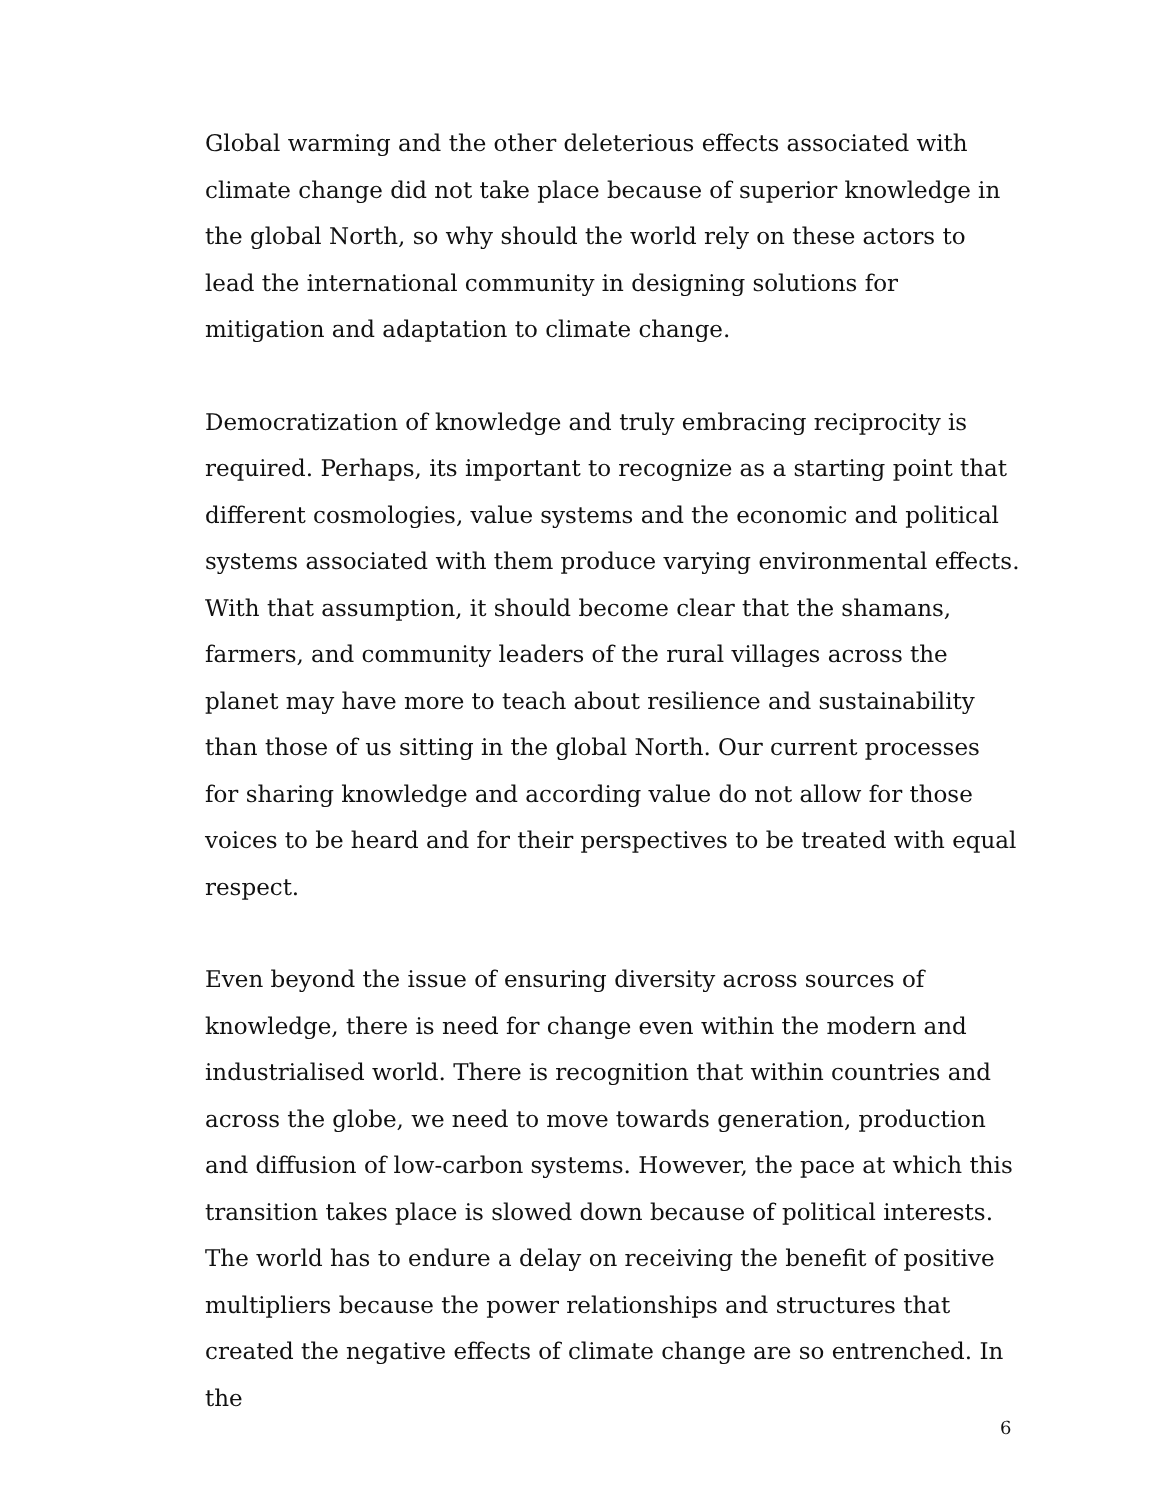Global warming and the other deleterious effects associated with climate change did not take place because of superior knowledge in the global North, so why should the world rely on these actors to lead the international community in designing solutions for mitigation and adaptation to climate change.
Democratization of knowledge and truly embracing reciprocity is required. Perhaps, its important to recognize as a starting point that different cosmologies, value systems and the economic and political systems associated with them produce varying environmental effects. With that assumption, it should become clear that the shamans, farmers, and community leaders of the rural villages across the planet may have more to teach about resilience and sustainability than those of us sitting in the global North. Our current processes for sharing knowledge and according value do not allow for those voices to be heard and for their perspectives to be treated with equal respect.
Even beyond the issue of ensuring diversity across sources of knowledge, there is need for change even within the modern and industrialised world. There is recognition that within countries and across the globe, we need to move towards generation, production and diffusion of low-carbon systems. However, the pace at which this transition takes place is slowed down because of political interests. The world has to endure a delay on receiving the benefit of positive multipliers because the power relationships and structures that created the negative effects of climate change are so entrenched. In the
6